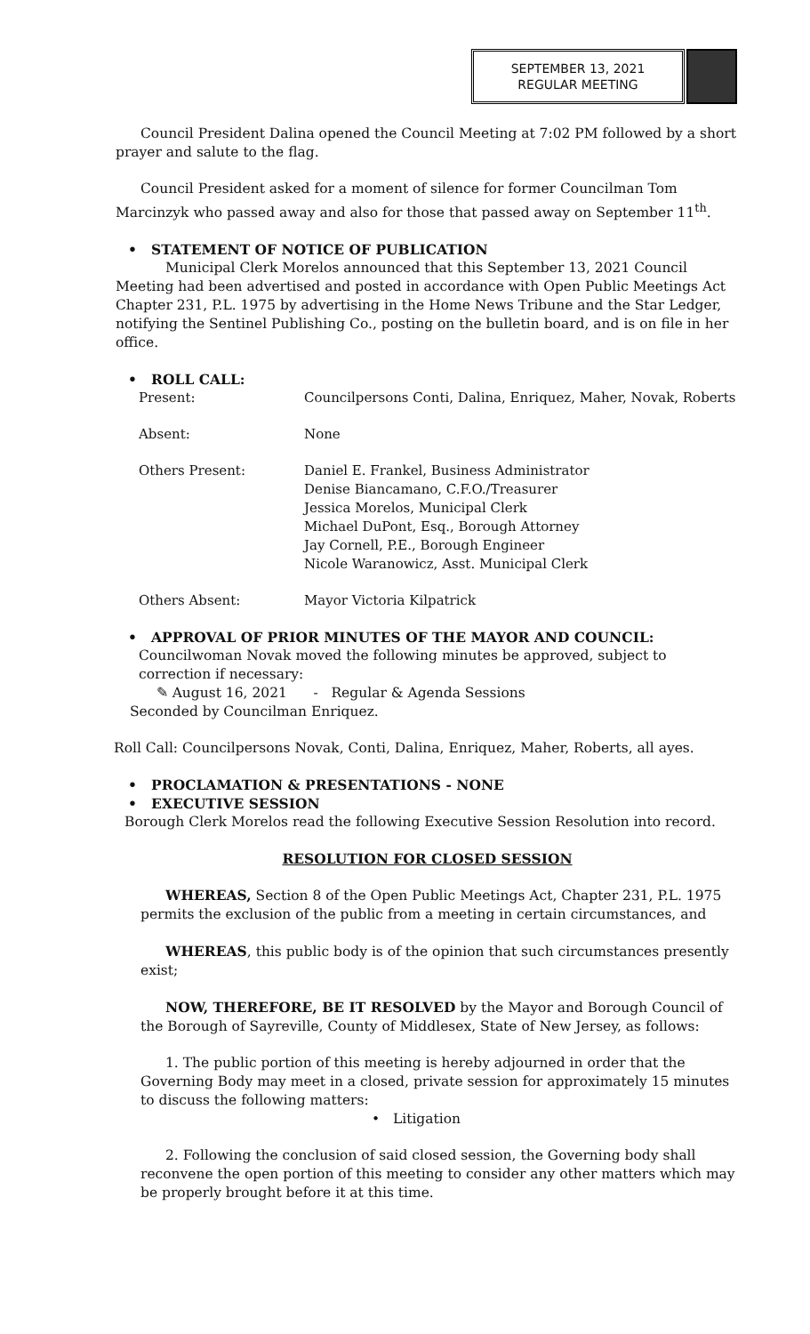SEPTEMBER 13, 2021
REGULAR MEETING
Council President Dalina opened the Council Meeting at 7:02 PM followed by a short prayer and salute to the flag.
Council President asked for a moment of silence for former Councilman Tom Marcinzyk who passed away and also for those that passed away on September 11<sup>th</sup>.
• STATEMENT OF NOTICE OF PUBLICATION
Municipal Clerk Morelos announced that this September 13, 2021 Council Meeting had been advertised and posted in accordance with Open Public Meetings Act Chapter 231, P.L. 1975 by advertising in the Home News Tribune and the Star Ledger, notifying the Sentinel Publishing Co., posting on the bulletin board, and is on file in her office.
• ROLL CALL:
| Present: | Councilpersons Conti, Dalina, Enriquez, Maher, Novak, Roberts |
| Absent: | None |
| Others Present: | Daniel E. Frankel, Business Administrator Denise Biancamano, C.F.O./Treasurer Jessica Morelos, Municipal Clerk Michael DuPont, Esq., Borough Attorney Jay Cornell, P.E., Borough Engineer Nicole Waranowicz, Asst. Municipal Clerk |
| Others Absent: | Mayor Victoria Kilpatrick |
• APPROVAL OF PRIOR MINUTES OF THE MAYOR AND COUNCIL:
Councilwoman Novak moved the following minutes be approved, subject to correction if necessary:
✎ August 16, 2021 - Regular & Agenda Sessions
Seconded by Councilman Enriquez.
Roll Call: Councilpersons Novak, Conti, Dalina, Enriquez, Maher, Roberts, all ayes.
• PROCLAMATION & PRESENTATIONS - NONE
• EXECUTIVE SESSION
Borough Clerk Morelos read the following Executive Session Resolution into record.
RESOLUTION FOR CLOSED SESSION
WHEREAS, Section 8 of the Open Public Meetings Act, Chapter 231, P.L. 1975 permits the exclusion of the public from a meeting in certain circumstances, and
WHEREAS, this public body is of the opinion that such circumstances presently exist;
NOW, THEREFORE, BE IT RESOLVED by the Mayor and Borough Council of the Borough of Sayreville, County of Middlesex, State of New Jersey, as follows:
1. The public portion of this meeting is hereby adjourned in order that the Governing Body may meet in a closed, private session for approximately 15 minutes to discuss the following matters:
• Litigation
2. Following the conclusion of said closed session, the Governing body shall reconvene the open portion of this meeting to consider any other matters which may be properly brought before it at this time.